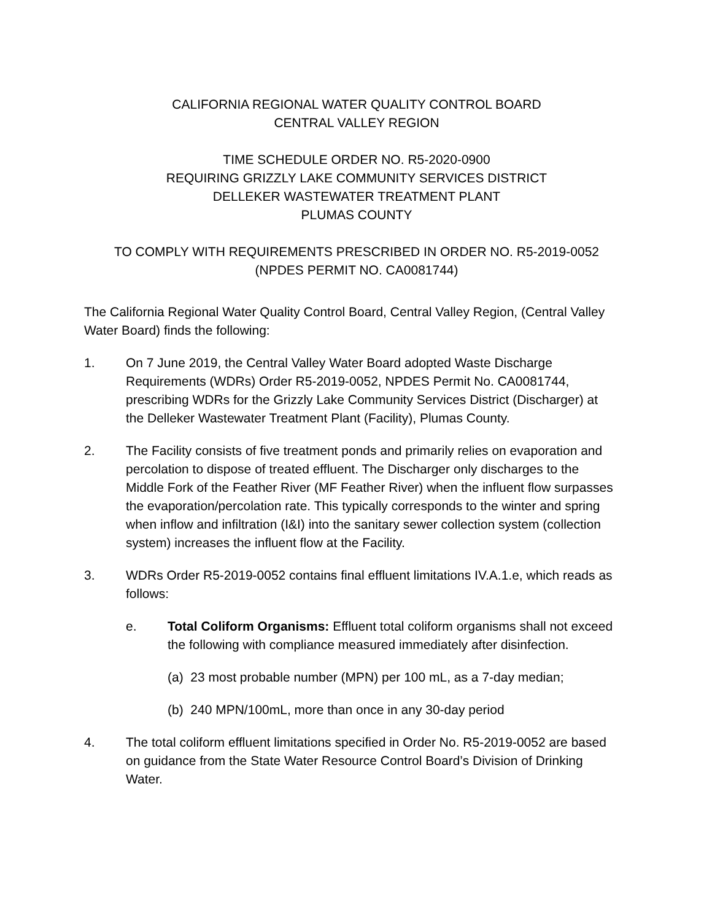CALIFORNIA REGIONAL WATER QUALITY CONTROL BOARD
CENTRAL VALLEY REGION
TIME SCHEDULE ORDER NO. R5-2020-0900
REQUIRING GRIZZLY LAKE COMMUNITY SERVICES DISTRICT
DELLEKER WASTEWATER TREATMENT PLANT
PLUMAS COUNTY
TO COMPLY WITH REQUIREMENTS PRESCRIBED IN ORDER NO. R5-2019-0052 (NPDES PERMIT NO. CA0081744)
The California Regional Water Quality Control Board, Central Valley Region, (Central Valley Water Board) finds the following:
1. On 7 June 2019, the Central Valley Water Board adopted Waste Discharge Requirements (WDRs) Order R5-2019-0052, NPDES Permit No. CA0081744, prescribing WDRs for the Grizzly Lake Community Services District (Discharger) at the Delleker Wastewater Treatment Plant (Facility), Plumas County.
2. The Facility consists of five treatment ponds and primarily relies on evaporation and percolation to dispose of treated effluent. The Discharger only discharges to the Middle Fork of the Feather River (MF Feather River) when the influent flow surpasses the evaporation/percolation rate. This typically corresponds to the winter and spring when inflow and infiltration (I&I) into the sanitary sewer collection system (collection system) increases the influent flow at the Facility.
3. WDRs Order R5-2019-0052 contains final effluent limitations IV.A.1.e, which reads as follows:
e. Total Coliform Organisms: Effluent total coliform organisms shall not exceed the following with compliance measured immediately after disinfection.
(a) 23 most probable number (MPN) per 100 mL, as a 7-day median;
(b) 240 MPN/100mL, more than once in any 30-day period
4. The total coliform effluent limitations specified in Order No. R5-2019-0052 are based on guidance from the State Water Resource Control Board’s Division of Drinking Water.